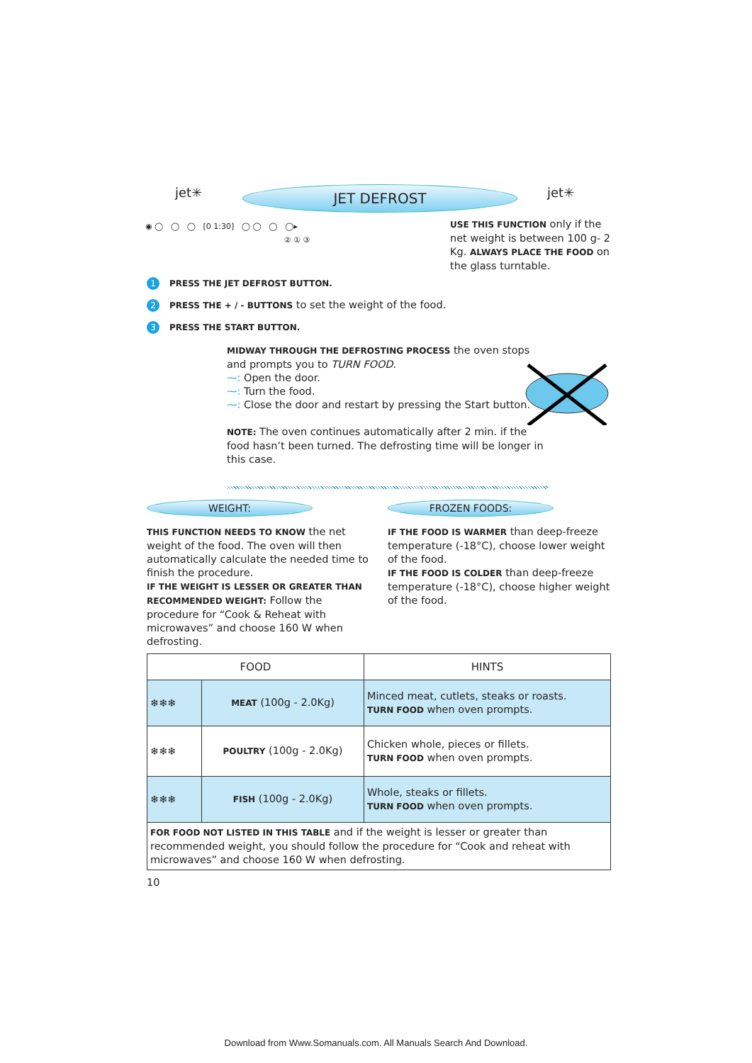jet✳ JET DEFROST jet✳
◉ ◯ ◯ ◯ [0 1:30] ◯ ◯ ◯ ◯▸
② ① ③
USE THIS FUNCTION only if the net weight is between 100 g- 2 Kg. ALWAYS PLACE THE FOOD on the glass turntable.
1 PRESS THE JET DEFROST BUTTON.
2 PRESS THE + / - BUTTONS to set the weight of the food.
3 PRESS THE START BUTTON.
MIDWAY THROUGH THE DEFROSTING PROCESS the oven stops and prompts you to TURN FOOD.
⁓: Open the door.
⁓: Turn the food.
⁓: Close the door and restart by pressing the Start button.
NOTE: The oven continues automatically after 2 min. if the food hasn’t been turned. The defrosting time will be longer in this case.
WEIGHT:
THIS FUNCTION NEEDS TO KNOW the net weight of the food. The oven will then automatically calculate the needed time to finish the procedure.
IF THE WEIGHT IS LESSER OR GREATER THAN RECOMMENDED WEIGHT: Follow the procedure for “Cook & Reheat with microwaves” and choose 160 W when defrosting.
FROZEN FOODS:
IF THE FOOD IS WARMER than deep-freeze temperature (-18°C), choose lower weight of the food.
IF THE FOOD IS COLDER than deep-freeze temperature (-18°C), choose higher weight of the food.
| FOOD | | HINTS |
| --- | --- | --- |
| ❄❄❄ | MEAT (100g - 2.0Kg) | Minced meat, cutlets, steaks or roasts. TURN FOOD when oven prompts. |
| ❄❄❄ | POULTRY (100g - 2.0Kg) | Chicken whole, pieces or fillets. TURN FOOD when oven prompts. |
| ❄❄❄ | FISH (100g - 2.0Kg) | Whole, steaks or fillets. TURN FOOD when oven prompts. |
| FOR FOOD NOT LISTED IN THIS TABLE and if the weight is lesser or greater than recommended weight, you should follow the procedure for “Cook and reheat with microwaves” and choose 160 W when defrosting. | | |
10
Download from Www.Somanuals.com. All Manuals Search And Download.